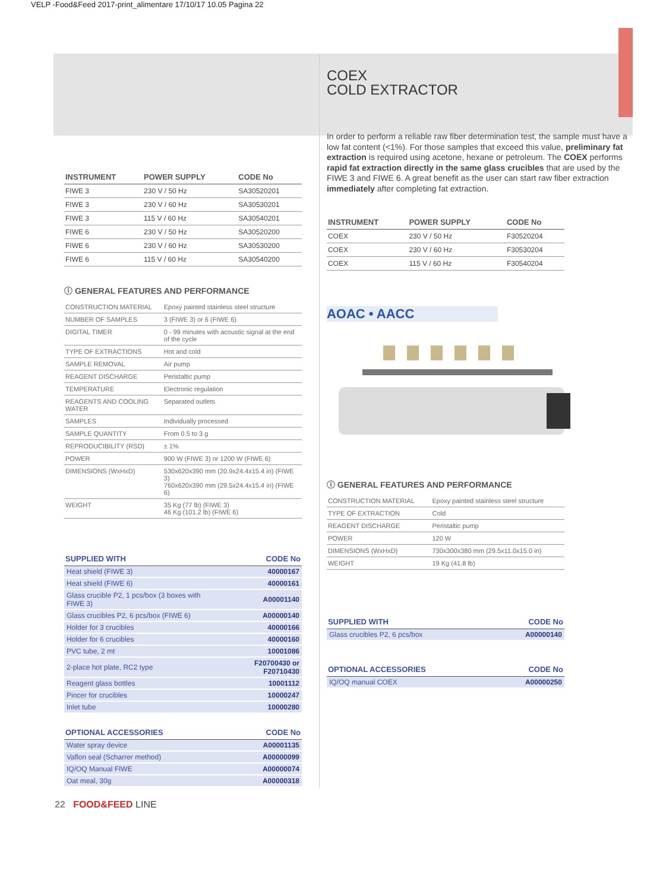VELP -Food&Feed 2017-print_alimentare 17/10/17 10.05 Pagina 22
| INSTRUMENT | POWER SUPPLY | CODE No |
| --- | --- | --- |
| FIWE 3 | 230 V / 50 Hz | SA30520201 |
| FIWE 3 | 230 V / 60 Hz | SA30530201 |
| FIWE 3 | 115 V / 60 Hz | SA30540201 |
| FIWE 6 | 230 V / 50 Hz | SA30520200 |
| FIWE 6 | 230 V / 60 Hz | SA30530200 |
| FIWE 6 | 115 V / 60 Hz | SA30540200 |
ⓘ GENERAL FEATURES AND PERFORMANCE
| CONSTRUCTION MATERIAL | Epoxy painted stainless steel structure |
| NUMBER OF SAMPLES | 3 (FIWE 3) or 6 (FIWE 6) |
| DIGITAL TIMER | 0 - 99 minutes with acoustic signal at the end of the cycle |
| TYPE OF EXTRACTIONS | Hot and cold |
| SAMPLE REMOVAL | Air pump |
| REAGENT DISCHARGE | Peristaltic pump |
| TEMPERATURE | Electronic regulation |
| REAGENTS AND COOLING WATER | Separated outlets |
| SAMPLES | Individually processed |
| SAMPLE QUANTITY | From 0.5 to 3 g |
| REPRODUCIBILITY (RSD) | ± 1% |
| POWER | 900 W (FIWE 3) or 1200 W (FIWE 6) |
| DIMENSIONS (WxHxD) | 530x620x390 mm (20.9x24.4x15.4 in) (FIWE 3) 760x620x390 mm (29.5x24.4x15.4 in) (FIWE 6) |
| WEIGHT | 35 Kg (77 lb) (FIWE 3) 46 Kg (101.2 lb) (FIWE 6) |
| SUPPLIED WITH | CODE No |
| --- | --- |
| Heat shield (FIWE 3) | 40000167 |
| Heat shield (FIWE 6) | 40000161 |
| Glass crucible P2, 1 pcs/box (3 boxes with FIWE 3) | A00001140 |
| Glass crucibles P2, 6 pcs/box (FIWE 6) | A00000140 |
| Holder for 3 crucibles | 40000166 |
| Holder for 6 crucibles | 40000160 |
| PVC tube, 2 mt | 10001086 |
| 2-place hot plate, RC2 type | F20700430 or F20710430 |
| Reagent glass bottles | 10001112 |
| Pincer for crucibles | 10000247 |
| Inlet tube | 10000280 |
| OPTIONAL ACCESSORIES | CODE No |
| --- | --- |
| Water spray device | A00001135 |
| Vaflon seal (Scharrer method) | A00000099 |
| IQ/OQ Manual FIWE | A00000074 |
| Oat meal, 30g | A00000318 |
COEX
COLD EXTRACTOR
In order to perform a reliable raw fiber determination test, the sample must have a low fat content (<1%). For those samples that exceed this value, preliminary fat extraction is required using acetone, hexane or petroleum. The COEX performs rapid fat extraction directly in the same glass crucibles that are used by the FIWE 3 and FIWE 6. A great benefit as the user can start raw fiber extraction immediately after completing fat extraction.
| INSTRUMENT | POWER SUPPLY | CODE No |
| --- | --- | --- |
| COEX | 230 V / 50 Hz | F30520204 |
| COEX | 230 V / 60 Hz | F30530204 |
| COEX | 115 V / 60 Hz | F30540204 |
AOAC • AACC
ⓘ GENERAL FEATURES AND PERFORMANCE
| CONSTRUCTION MATERIAL | Epoxy painted stainless steel structure |
| TYPE OF EXTRACTION | Cold |
| REAGENT DISCHARGE | Peristaltic pump |
| POWER | 120 W |
| DIMENSIONS (WxHxD) | 730x300x380 mm (29.5x11.0x15.0 in) |
| WEIGHT | 19 Kg (41.8 lb) |
| SUPPLIED WITH | CODE No |
| --- | --- |
| Glass crucibles P2, 6 pcs/box | A00000140 |
| OPTIONAL ACCESSORIES | CODE No |
| --- | --- |
| IQ/OQ manual COEX | A00000250 |
22 FOOD&FEED LINE